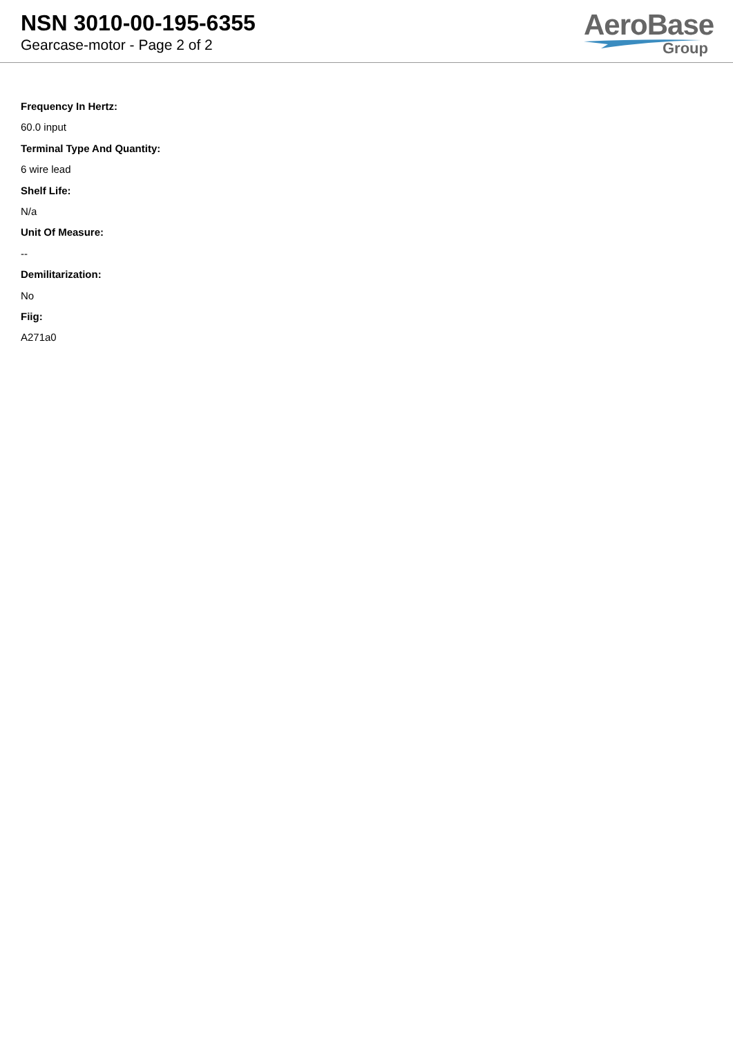NSN 3010-00-195-6355
Gearcase-motor - Page 2 of 2
AeroBase
Group
Frequency In Hertz:
60.0 input
Terminal Type And Quantity:
6 wire lead
Shelf Life:
N/a
Unit Of Measure:
--
Demilitarization:
No
Fiig:
A271a0